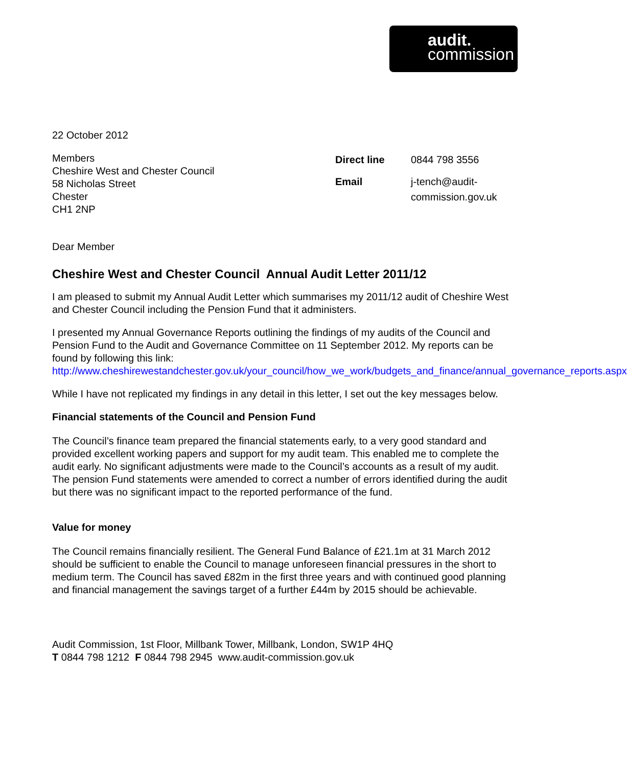audit.
commission
22 October 2012
Members
Cheshire West and Chester Council
58 Nicholas Street
Chester
CH1 2NP
| Direct line | 0844 798 3556 |
| Email | j-tench@audit- commission.gov.uk |
Dear Member
Cheshire West and Chester Council Annual Audit Letter 2011/12
I am pleased to submit my Annual Audit Letter which summarises my 2011/12 audit of Cheshire West and Chester Council including the Pension Fund that it administers.
I presented my Annual Governance Reports outlining the findings of my audits of the Council and Pension Fund to the Audit and Governance Committee on 11 September 2012. My reports can be found by following this link:
http://www.cheshirewestandchester.gov.uk/your_council/how_we_work/budgets_and_finance/annual_governance_reports.aspx
While I have not replicated my findings in any detail in this letter, I set out the key messages below.
Financial statements of the Council and Pension Fund
The Council’s finance team prepared the financial statements early, to a very good standard and provided excellent working papers and support for my audit team. This enabled me to complete the audit early. No significant adjustments were made to the Council’s accounts as a result of my audit. The pension Fund statements were amended to correct a number of errors identified during the audit but there was no significant impact to the reported performance of the fund.
Value for money
The Council remains financially resilient. The General Fund Balance of £21.1m at 31 March 2012 should be sufficient to enable the Council to manage unforeseen financial pressures in the short to medium term. The Council has saved £82m in the first three years and with continued good planning and financial management the savings target of a further £44m by 2015 should be achievable.
Audit Commission, 1st Floor, Millbank Tower, Millbank, London, SW1P 4HQ
T 0844 798 1212 F 0844 798 2945 www.audit-commission.gov.uk